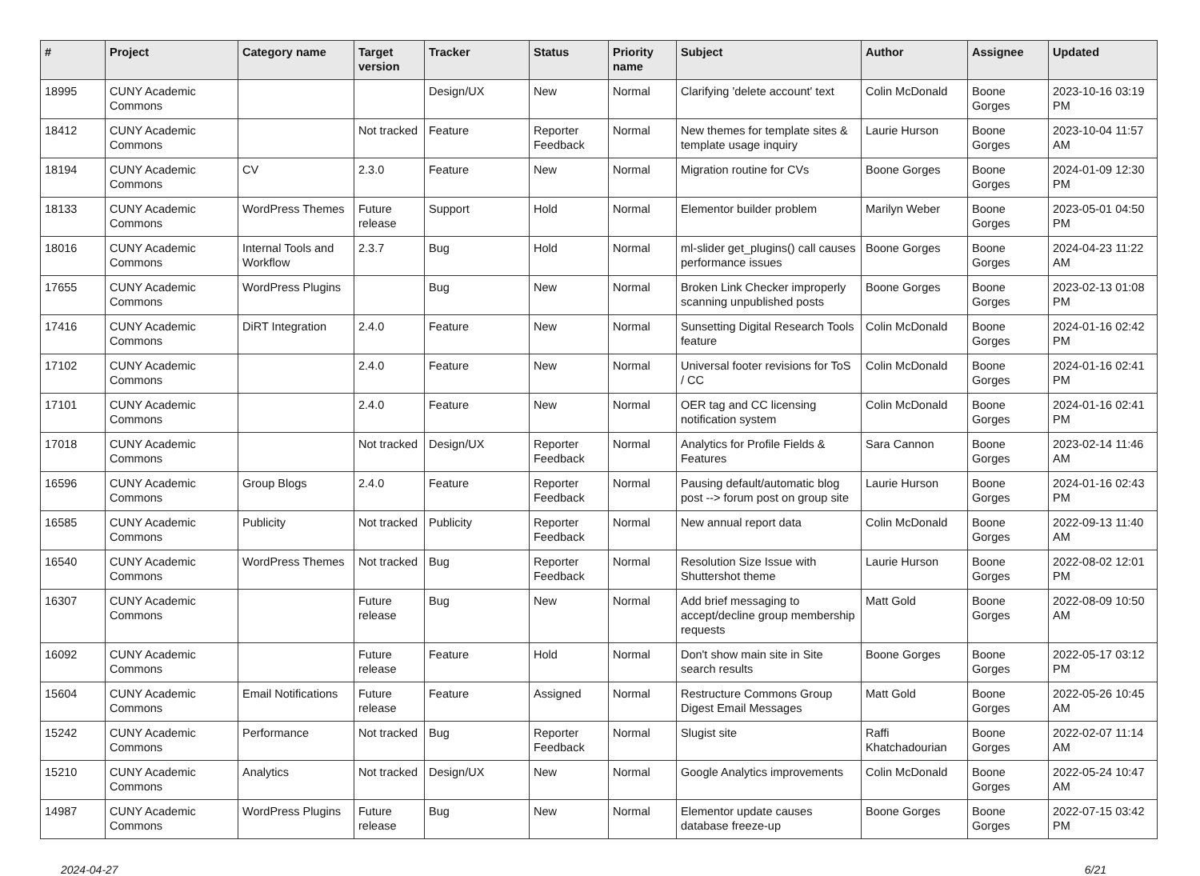| # | Project | Category name | Target version | Tracker | Status | Priority name | Subject | Author | Assignee | Updated |
| --- | --- | --- | --- | --- | --- | --- | --- | --- | --- | --- |
| 18995 | CUNY Academic Commons | | | Design/UX | New | Normal | Clarifying 'delete account' text | Colin McDonald | Boone Gorges | 2023-10-16 03:19 PM |
| 18412 | CUNY Academic Commons | | Not tracked | Feature | Reporter Feedback | Normal | New themes for template sites & template usage inquiry | Laurie Hurson | Boone Gorges | 2023-10-04 11:57 AM |
| 18194 | CUNY Academic Commons | CV | 2.3.0 | Feature | New | Normal | Migration routine for CVs | Boone Gorges | Boone Gorges | 2024-01-09 12:30 PM |
| 18133 | CUNY Academic Commons | WordPress Themes | Future release | Support | Hold | Normal | Elementor builder problem | Marilyn Weber | Boone Gorges | 2023-05-01 04:50 PM |
| 18016 | CUNY Academic Commons | Internal Tools and Workflow | 2.3.7 | Bug | Hold | Normal | ml-slider get_plugins() call causes performance issues | Boone Gorges | Boone Gorges | 2024-04-23 11:22 AM |
| 17655 | CUNY Academic Commons | WordPress Plugins | | Bug | New | Normal | Broken Link Checker improperly scanning unpublished posts | Boone Gorges | Boone Gorges | 2023-02-13 01:08 PM |
| 17416 | CUNY Academic Commons | DiRT Integration | 2.4.0 | Feature | New | Normal | Sunsetting Digital Research Tools feature | Colin McDonald | Boone Gorges | 2024-01-16 02:42 PM |
| 17102 | CUNY Academic Commons | | 2.4.0 | Feature | New | Normal | Universal footer revisions for ToS / CC | Colin McDonald | Boone Gorges | 2024-01-16 02:41 PM |
| 17101 | CUNY Academic Commons | | 2.4.0 | Feature | New | Normal | OER tag and CC licensing notification system | Colin McDonald | Boone Gorges | 2024-01-16 02:41 PM |
| 17018 | CUNY Academic Commons | | Not tracked | Design/UX | Reporter Feedback | Normal | Analytics for Profile Fields & Features | Sara Cannon | Boone Gorges | 2023-02-14 11:46 AM |
| 16596 | CUNY Academic Commons | Group Blogs | 2.4.0 | Feature | Reporter Feedback | Normal | Pausing default/automatic blog post --> forum post on group site | Laurie Hurson | Boone Gorges | 2024-01-16 02:43 PM |
| 16585 | CUNY Academic Commons | Publicity | Not tracked | Publicity | Reporter Feedback | Normal | New annual report data | Colin McDonald | Boone Gorges | 2022-09-13 11:40 AM |
| 16540 | CUNY Academic Commons | WordPress Themes | Not tracked | Bug | Reporter Feedback | Normal | Resolution Size Issue with Shuttershot theme | Laurie Hurson | Boone Gorges | 2022-08-02 12:01 PM |
| 16307 | CUNY Academic Commons | | Future release | Bug | New | Normal | Add brief messaging to accept/decline group membership requests | Matt Gold | Boone Gorges | 2022-08-09 10:50 AM |
| 16092 | CUNY Academic Commons | | Future release | Feature | Hold | Normal | Don't show main site in Site search results | Boone Gorges | Boone Gorges | 2022-05-17 03:12 PM |
| 15604 | CUNY Academic Commons | Email Notifications | Future release | Feature | Assigned | Normal | Restructure Commons Group Digest Email Messages | Matt Gold | Boone Gorges | 2022-05-26 10:45 AM |
| 15242 | CUNY Academic Commons | Performance | Not tracked | Bug | Reporter Feedback | Normal | Slugist site | Raffi Khatchadourian | Boone Gorges | 2022-02-07 11:14 AM |
| 15210 | CUNY Academic Commons | Analytics | Not tracked | Design/UX | New | Normal | Google Analytics improvements | Colin McDonald | Boone Gorges | 2022-05-24 10:47 AM |
| 14987 | CUNY Academic Commons | WordPress Plugins | Future release | Bug | New | Normal | Elementor update causes database freeze-up | Boone Gorges | Boone Gorges | 2022-07-15 03:42 PM |
2024-04-27 6/21